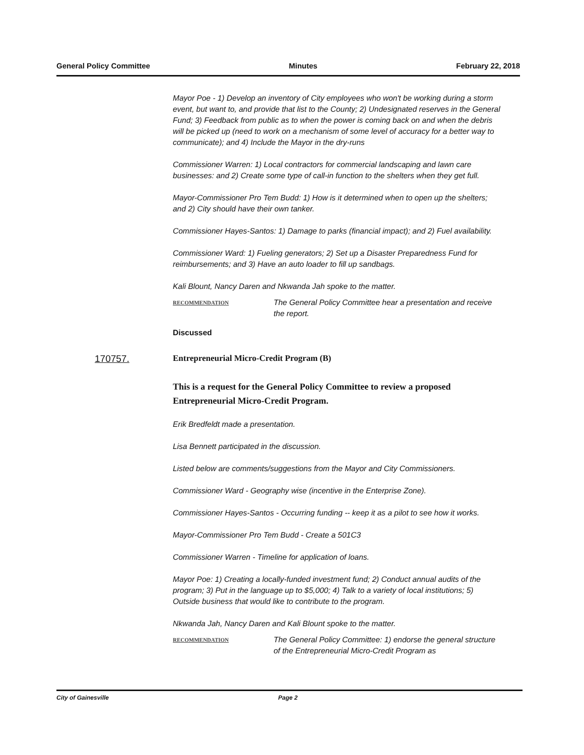General Policy Committee Minutes February 22, 2018
Mayor Poe - 1) Develop an inventory of City employees who won't be working during a storm event, but want to, and provide that list to the County; 2) Undesignated reserves in the General Fund; 3) Feedback from public as to when the power is coming back on and when the debris will be picked up (need to work on a mechanism of some level of accuracy for a better way to communicate); and 4) Include the Mayor in the dry-runs
Commissioner Warren: 1) Local contractors for commercial landscaping and lawn care businesses: and 2) Create some type of call-in function to the shelters when they get full.
Mayor-Commissioner Pro Tem Budd: 1) How is it determined when to open up the shelters; and 2) City should have their own tanker.
Commissioner Hayes-Santos: 1) Damage to parks (financial impact); and 2) Fuel availability.
Commissioner Ward: 1) Fueling generators; 2) Set up a Disaster Preparedness Fund for reimbursements; and 3) Have an auto loader to fill up sandbags.
Kali Blount, Nancy Daren and Nkwanda Jah spoke to the matter.
RECOMMENDATION
The General Policy Committee hear a presentation and receive the report.
Discussed
170757. Entrepreneurial Micro-Credit Program (B)
This is a request for the General Policy Committee to review a proposed Entrepreneurial Micro-Credit Program.
Erik Bredfeldt made a presentation.
Lisa Bennett participated in the discussion.
Listed below are comments/suggestions from the Mayor and City Commissioners.
Commissioner Ward - Geography wise (incentive in the Enterprise Zone).
Commissioner Hayes-Santos - Occurring funding -- keep it as a pilot to see how it works.
Mayor-Commissioner Pro Tem Budd - Create a 501C3
Commissioner Warren - Timeline for application of loans.
Mayor Poe: 1) Creating a locally-funded investment fund; 2) Conduct annual audits of the program; 3) Put in the language up to $5,000; 4) Talk to a variety of local institutions; 5) Outside business that would like to contribute to the program.
Nkwanda Jah, Nancy Daren and Kali Blount spoke to the matter.
RECOMMENDATION
The General Policy Committee: 1) endorse the general structure of the Entrepreneurial Micro-Credit Program as
City of Gainesville Page 2